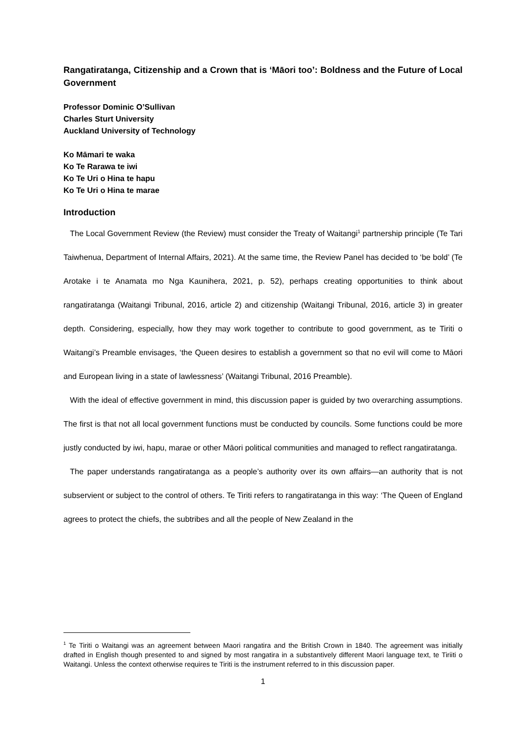Rangatiratanga, Citizenship and a Crown that is ‘Māori too’: Boldness and the Future of Local Government
Professor Dominic O’Sullivan
Charles Sturt University
Auckland University of Technology
Ko Māmari te waka
Ko Te Rarawa te iwi
Ko Te Uri o Hina te hapu
Ko Te Uri o Hina te marae
Introduction
The Local Government Review (the Review) must consider the Treaty of Waitangi<sup>1</sup> partnership principle (Te Tari Taiwhenua, Department of Internal Affairs, 2021). At the same time, the Review Panel has decided to ‘be bold’ (Te Arotake i te Anamata mo Nga Kaunihera, 2021, p. 52), perhaps creating opportunities to think about rangatiratanga (Waitangi Tribunal, 2016, article 2) and citizenship (Waitangi Tribunal, 2016, article 3) in greater depth. Considering, especially, how they may work together to contribute to good government, as te Tiriti o Waitangi’s Preamble envisages, ‘the Queen desires to establish a government so that no evil will come to Māori and European living in a state of lawlessness’ (Waitangi Tribunal, 2016 Preamble).
With the ideal of effective government in mind, this discussion paper is guided by two overarching assumptions. The first is that not all local government functions must be conducted by councils. Some functions could be more justly conducted by iwi, hapu, marae or other Māori political communities and managed to reflect rangatiratanga.
The paper understands rangatiratanga as a people’s authority over its own affairs—an authority that is not subservient or subject to the control of others. Te Tiriti refers to rangatiratanga in this way: ‘The Queen of England agrees to protect the chiefs, the subtribes and all the people of New Zealand in the
<sup>1</sup> Te Tiriti o Waitangi was an agreement between Maori rangatira and the British Crown in 1840. The agreement was initially drafted in English though presented to and signed by most rangatira in a substantively different Maori language text, te Tiriiti o Waitangi. Unless the context otherwise requires te Tiriti is the instrument referred to in this discussion paper.
1